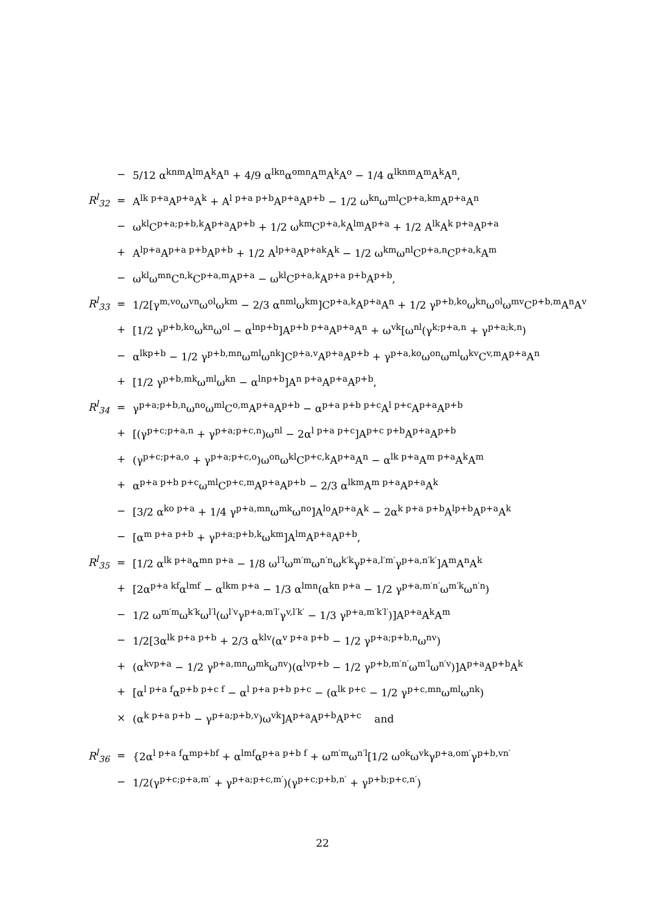| | − | 5/12 α<sup>knm</sup>A<sup>lm</sup>A<sup>k</sup>A<sup>n</sup> + 4/9 α<sup>lkn</sup>α<sup>omn</sup>A<sup>m</sup>A<sup>k</sup>A<sup>o</sup> − 1/4 α<sup>lknm</sup>A<sup>m</sup>A<sup>k</sup>A<sup>n</sup>, |
| R<sup>l</sup><sub>32</sub> | = | A<sup>lk p+a</sup>A<sup>p+a</sup>A<sup>k</sup> + A<sup>l p+a p+b</sup>A<sup>p+a</sup>A<sup>p+b</sup> − 1/2 ω<sup>kn</sup>ω<sup>ml</sup>C<sup>p+a,km</sup>A<sup>p+a</sup>A<sup>n</sup> |
| | − | ω<sup>kl</sup>C<sup>p+a;p+b,k</sup>A<sup>p+a</sup>A<sup>p+b</sup> + 1/2 ω<sup>km</sup>C<sup>p+a,k</sup>A<sup>lm</sup>A<sup>p+a</sup> + 1/2 A<sup>lk</sup>A<sup>k p+a</sup>A<sup>p+a</sup> |
| | + | A<sup>lp+a</sup>A<sup>p+a p+b</sup>A<sup>p+b</sup> + 1/2 A<sup>lp+a</sup>A<sup>p+ak</sup>A<sup>k</sup> − 1/2 ω<sup>km</sup>ω<sup>nl</sup>C<sup>p+a,n</sup>C<sup>p+a,k</sup>A<sup>m</sup> |
| | − | ω<sup>kl</sup>ω<sup>mn</sup>C<sup>n,k</sup>C<sup>p+a,m</sup>A<sup>p+a</sup> − ω<sup>kl</sup>C<sup>p+a,k</sup>A<sup>p+a p+b</sup>A<sup>p+b</sup>, |
| R<sup>l</sup><sub>33</sub> | = | 1/2[γ<sup>m,vo</sup>ω<sup>vn</sup>ω<sup>ol</sup>ω<sup>km</sup> − 2/3 α<sup>nml</sup>ω<sup>km</sup>]C<sup>p+a,k</sup>A<sup>p+a</sup>A<sup>n</sup> + 1/2 γ<sup>p+b,ko</sup>ω<sup>kn</sup>ω<sup>ol</sup>ω<sup>mv</sup>C<sup>p+b,m</sup>A<sup>n</sup>A<sup>v</sup> |
| | + | [1/2 γ<sup>p+b,ko</sup>ω<sup>kn</sup>ω<sup>ol</sup> − α<sup>lnp+b</sup>]A<sup>p+b p+a</sup>A<sup>p+a</sup>A<sup>n</sup> + ω<sup>vk</sup>[ω<sup>nl</sup>(γ<sup>k;p+a,n</sup> + γ<sup>p+a;k,n</sup>) |
| | − | α<sup>lkp+b</sup> − 1/2 γ<sup>p+b,mn</sup>ω<sup>ml</sup>ω<sup>nk</sup>]C<sup>p+a,v</sup>A<sup>p+a</sup>A<sup>p+b</sup> + γ<sup>p+a,ko</sup>ω<sup>on</sup>ω<sup>ml</sup>ω<sup>kv</sup>C<sup>v,m</sup>A<sup>p+a</sup>A<sup>n</sup> |
| | + | [1/2 γ<sup>p+b,mk</sup>ω<sup>ml</sup>ω<sup>kn</sup> − α<sup>lnp+b</sup>]A<sup>n p+a</sup>A<sup>p+a</sup>A<sup>p+b</sup>, |
| R<sup>l</sup><sub>34</sub> | = | γ<sup>p+a;p+b,n</sup>ω<sup>no</sup>ω<sup>ml</sup>C<sup>o,m</sup>A<sup>p+a</sup>A<sup>p+b</sup> − α<sup>p+a p+b p+c</sup>A<sup>l p+c</sup>A<sup>p+a</sup>A<sup>p+b</sup> |
| | + | [(γ<sup>p+c;p+a,n</sup> + γ<sup>p+a;p+c,n</sup>)ω<sup>nl</sup> − 2α<sup>l p+a p+c</sup>]A<sup>p+c p+b</sup>A<sup>p+a</sup>A<sup>p+b</sup> |
| | + | (γ<sup>p+c;p+a,o</sup> + γ<sup>p+a;p+c,o</sup>)ω<sup>on</sup>ω<sup>kl</sup>C<sup>p+c,k</sup>A<sup>p+a</sup>A<sup>n</sup> − α<sup>lk p+a</sup>A<sup>m p+a</sup>A<sup>k</sup>A<sup>m</sup> |
| | + | α<sup>p+a p+b p+c</sup>ω<sup>ml</sup>C<sup>p+c,m</sup>A<sup>p+a</sup>A<sup>p+b</sup> − 2/3 α<sup>lkm</sup>A<sup>m p+a</sup>A<sup>p+a</sup>A<sup>k</sup> |
| | − | [3/2 α<sup>ko p+a</sup> + 1/4 γ<sup>p+a,mn</sup>ω<sup>mk</sup>ω<sup>no</sup>]A<sup>lo</sup>A<sup>p+a</sup>A<sup>k</sup> − 2α<sup>k p+a p+b</sup>A<sup>lp+b</sup>A<sup>p+a</sup>A<sup>k</sup> |
| | − | [α<sup>m p+a p+b</sup> + γ<sup>p+a;p+b,k</sup>ω<sup>km</sup>]A<sup>lm</sup>A<sup>p+a</sup>A<sup>p+b</sup>, |
| R<sup>l</sup><sub>35</sub> | = | [1/2 α<sup>lk p+a</sup>α<sup>mn p+a</sup> − 1/8 ω<sup>l′l</sup>ω<sup>m′m</sup>ω<sup>n′n</sup>ω<sup>k′k</sup>γ<sup>p+a,l′m′</sup>γ<sup>p+a,n′k′</sup>]A<sup>m</sup>A<sup>n</sup>A<sup>k</sup> |
| | + | [2α<sup>p+a kf</sup>α<sup>lmf</sup> − α<sup>lkm p+a</sup> − 1/3 α<sup>lmn</sup>(α<sup>kn p+a</sup> − 1/2 γ<sup>p+a,m′n′</sup>ω<sup>m′k</sup>ω<sup>n′n</sup>) |
| | − | 1/2 ω<sup>m′m</sup>ω<sup>k′k</sup>ω<sup>l′l</sup>(ω<sup>l′v</sup>γ<sup>p+a,m′l′</sup>γ<sup>v,l′k′</sup> − 1/3 γ<sup>p+a,m′k′l′</sup>)]A<sup>p+a</sup>A<sup>k</sup>A<sup>m</sup> |
| | − | 1/2[3α<sup>lk p+a p+b</sup> + 2/3 α<sup>klv</sup>(α<sup>v p+a p+b</sup> − 1/2 γ<sup>p+a;p+b,n</sup>ω<sup>nv</sup>) |
| | + | (α<sup>kvp+a</sup> − 1/2 γ<sup>p+a,mn</sup>ω<sup>mk</sup>ω<sup>nv</sup>)(α<sup>lvp+b</sup> − 1/2 γ<sup>p+b,m′n′</sup>ω<sup>m′l</sup>ω<sup>n′v</sup>)]A<sup>p+a</sup>A<sup>p+b</sup>A<sup>k</sup> |
| | + | [α<sup>l p+a f</sup>α<sup>p+b p+c f</sup> − α<sup>l p+a p+b p+c</sup> − (α<sup>lk p+c</sup> − 1/2 γ<sup>p+c,mn</sup>ω<sup>ml</sup>ω<sup>nk</sup>) |
| | × | (α<sup>k p+a p+b</sup> − γ<sup>p+a;p+b,v</sup>)ω<sup>vk</sup>]A<sup>p+a</sup>A<sup>p+b</sup>A<sup>p+c</sup> and |
| R<sup>l</sup><sub>36</sub> | = | {2α<sup>l p+a f</sup>α<sup>mp+bf</sup> + α<sup>lmf</sup>α<sup>p+a p+b f</sup> + ω<sup>m′m</sup>ω<sup>n′l</sup>[1/2 ω<sup>ok</sup>ω<sup>vk</sup>γ<sup>p+a,om′</sup>γ<sup>p+b,vn′</sup> |
| | − | 1/2(γ<sup>p+c;p+a,m′</sup> + γ<sup>p+a;p+c,m′</sup>)(γ<sup>p+c;p+b,n′</sup> + γ<sup>p+b;p+c,n′</sup>) |
22